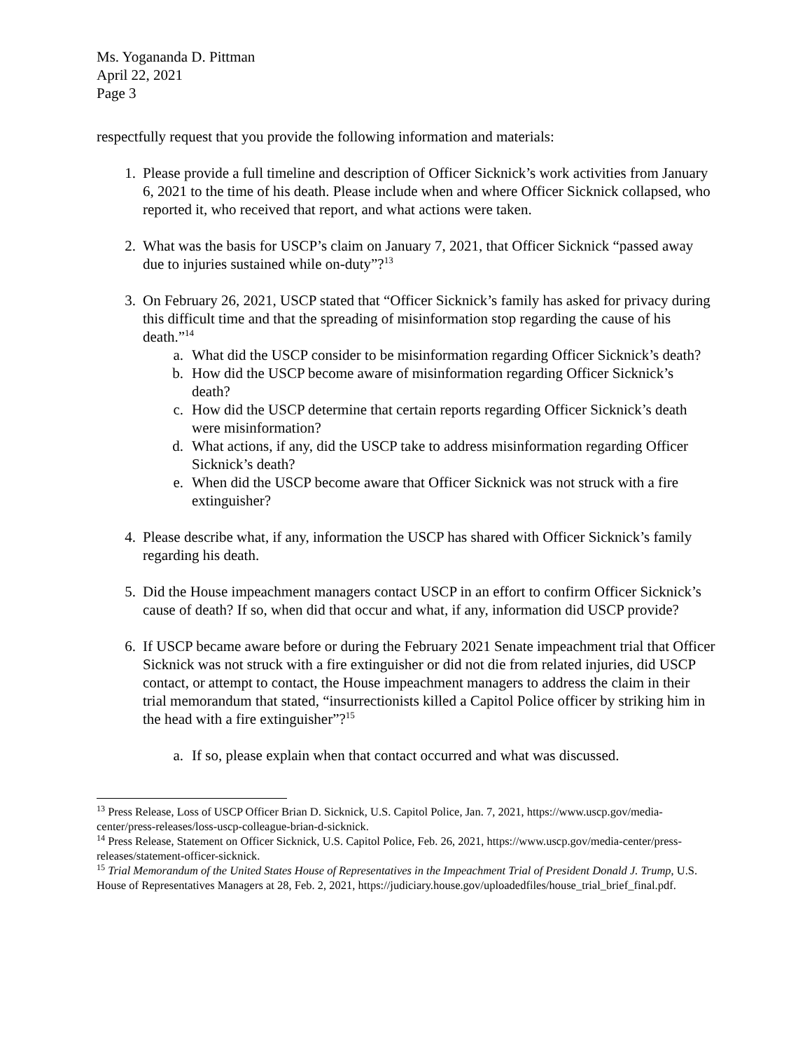Ms. Yogananda D. Pittman
April 22, 2021
Page 3
respectfully request that you provide the following information and materials:
1. Please provide a full timeline and description of Officer Sicknick’s work activities from January 6, 2021 to the time of his death. Please include when and where Officer Sicknick collapsed, who reported it, who received that report, and what actions were taken.
2. What was the basis for USCP’s claim on January 7, 2021, that Officer Sicknick “passed away due to injuries sustained while on-duty”?<sup>13</sup>
3. On February 26, 2021, USCP stated that “Officer Sicknick’s family has asked for privacy during this difficult time and that the spreading of misinformation stop regarding the cause of his death.”<sup>14</sup>
a. What did the USCP consider to be misinformation regarding Officer Sicknick’s death?
b. How did the USCP become aware of misinformation regarding Officer Sicknick’s death?
c. How did the USCP determine that certain reports regarding Officer Sicknick’s death were misinformation?
d. What actions, if any, did the USCP take to address misinformation regarding Officer Sicknick’s death?
e. When did the USCP become aware that Officer Sicknick was not struck with a fire extinguisher?
4. Please describe what, if any, information the USCP has shared with Officer Sicknick’s family regarding his death.
5. Did the House impeachment managers contact USCP in an effort to confirm Officer Sicknick’s cause of death? If so, when did that occur and what, if any, information did USCP provide?
6. If USCP became aware before or during the February 2021 Senate impeachment trial that Officer Sicknick was not struck with a fire extinguisher or did not die from related injuries, did USCP contact, or attempt to contact, the House impeachment managers to address the claim in their trial memorandum that stated, “insurrectionists killed a Capitol Police officer by striking him in the head with a fire extinguisher”?<sup>15</sup>
a. If so, please explain when that contact occurred and what was discussed.
<sup>13</sup> Press Release, Loss of USCP Officer Brian D. Sicknick, U.S. Capitol Police, Jan. 7, 2021, https://www.uscp.gov/media-center/press-releases/loss-uscp-colleague-brian-d-sicknick.
<sup>14</sup> Press Release, Statement on Officer Sicknick, U.S. Capitol Police, Feb. 26, 2021, https://www.uscp.gov/media-center/press-releases/statement-officer-sicknick.
<sup>15</sup> Trial Memorandum of the United States House of Representatives in the Impeachment Trial of President Donald J. Trump, U.S. House of Representatives Managers at 28, Feb. 2, 2021, https://judiciary.house.gov/uploadedfiles/house_trial_brief_final.pdf.